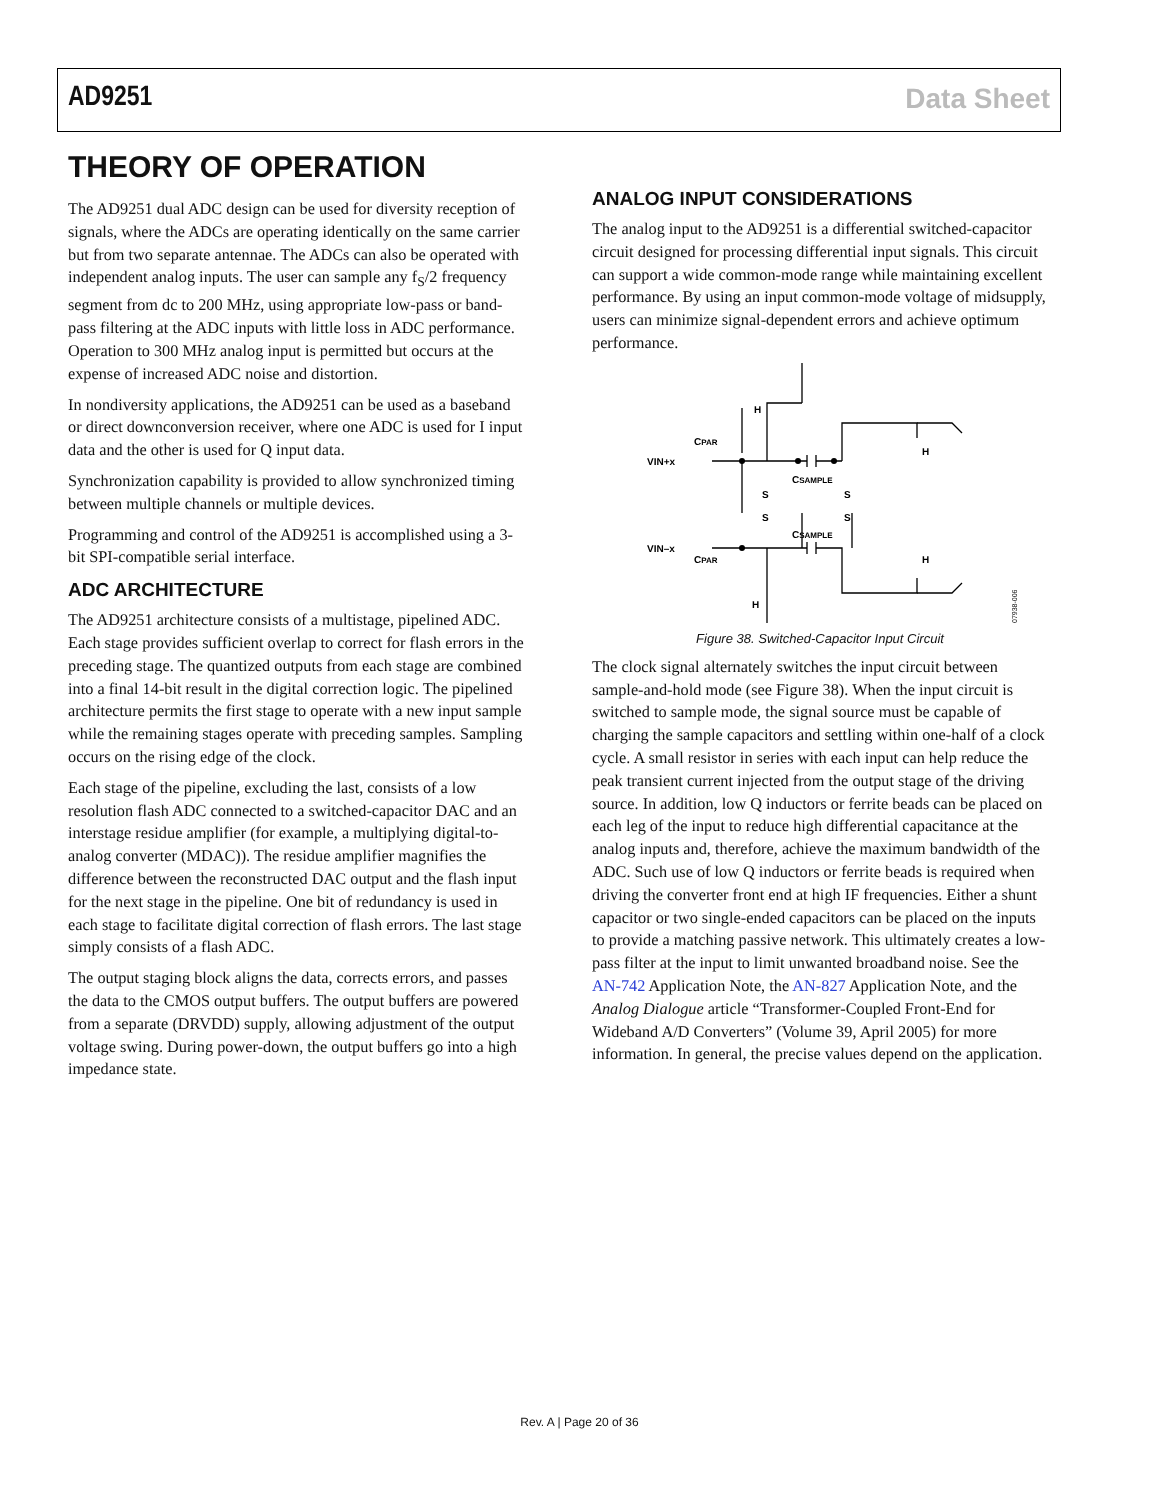AD9251 Data Sheet
THEORY OF OPERATION
The AD9251 dual ADC design can be used for diversity reception of signals, where the ADCs are operating identically on the same carrier but from two separate antennae. The ADCs can also be operated with independent analog inputs. The user can sample any f<sub>S</sub>/2 frequency segment from dc to 200 MHz, using appropriate low-pass or band-pass filtering at the ADC inputs with little loss in ADC performance. Operation to 300 MHz analog input is permitted but occurs at the expense of increased ADC noise and distortion.
In nondiversity applications, the AD9251 can be used as a baseband or direct downconversion receiver, where one ADC is used for I input data and the other is used for Q input data.
Synchronization capability is provided to allow synchronized timing between multiple channels or multiple devices.
Programming and control of the AD9251 is accomplished using a 3-bit SPI-compatible serial interface.
ADC ARCHITECTURE
The AD9251 architecture consists of a multistage, pipelined ADC. Each stage provides sufficient overlap to correct for flash errors in the preceding stage. The quantized outputs from each stage are combined into a final 14-bit result in the digital correction logic. The pipelined architecture permits the first stage to operate with a new input sample while the remaining stages operate with preceding samples. Sampling occurs on the rising edge of the clock.
Each stage of the pipeline, excluding the last, consists of a low resolution flash ADC connected to a switched-capacitor DAC and an interstage residue amplifier (for example, a multiplying digital-to-analog converter (MDAC)). The residue amplifier magnifies the difference between the reconstructed DAC output and the flash input for the next stage in the pipeline. One bit of redundancy is used in each stage to facilitate digital correction of flash errors. The last stage simply consists of a flash ADC.
The output staging block aligns the data, corrects errors, and passes the data to the CMOS output buffers. The output buffers are powered from a separate (DRVDD) supply, allowing adjustment of the output voltage swing. During power-down, the output buffers go into a high impedance state.
ANALOG INPUT CONSIDERATIONS
The analog input to the AD9251 is a differential switched-capacitor circuit designed for processing differential input signals. This circuit can support a wide common-mode range while maintaining excellent performance. By using an input common-mode voltage of midsupply, users can minimize signal-dependent errors and achieve optimum performance.
VIN+x
VIN–x
CPAR
CPAR
CSAMPLE
CSAMPLE
S
S
S
S
H
H
H
H
07938-006
Figure 38. Switched-Capacitor Input Circuit
The clock signal alternately switches the input circuit between sample-and-hold mode (see Figure 38). When the input circuit is switched to sample mode, the signal source must be capable of charging the sample capacitors and settling within one-half of a clock cycle. A small resistor in series with each input can help reduce the peak transient current injected from the output stage of the driving source. In addition, low Q inductors or ferrite beads can be placed on each leg of the input to reduce high differential capacitance at the analog inputs and, therefore, achieve the maximum bandwidth of the ADC. Such use of low Q inductors or ferrite beads is required when driving the converter front end at high IF frequencies. Either a shunt capacitor or two single-ended capacitors can be placed on the inputs to provide a matching passive network. This ultimately creates a low-pass filter at the input to limit unwanted broadband noise. See the AN-742 Application Note, the AN-827 Application Note, and the Analog Dialogue article “Transformer-Coupled Front-End for Wideband A/D Converters” (Volume 39, April 2005) for more information. In general, the precise values depend on the application.
Rev. A | Page 20 of 36